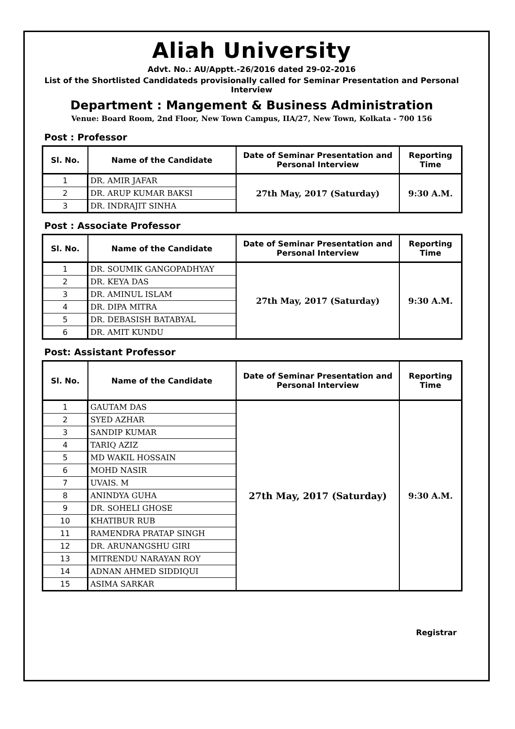Aliah University
Advt. No.: AU/Apptt.-26/2016 dated 29-02-2016
List of the Shortlisted Candidateds provisionally called for Seminar Presentation and Personal Interview
Department : Mangement & Business Administration
Venue: Board Room, 2nd Floor, New Town Campus, IIA/27, New Town, Kolkata - 700 156
Post : Professor
| Sl. No. | Name of the Candidate | Date of Seminar Presentation and Personal Interview | Reporting Time |
| --- | --- | --- | --- |
| 1 | DR. AMIR JAFAR | 27th May, 2017 (Saturday) | 9:30 A.M. |
| 2 | DR. ARUP KUMAR BAKSI | | |
| 3 | DR. INDRAJIT SINHA | | |
Post : Associate Professor
| Sl. No. | Name of the Candidate | Date of Seminar Presentation and Personal Interview | Reporting Time |
| --- | --- | --- | --- |
| 1 | DR. SOUMIK GANGOPADHYAY | 27th May, 2017 (Saturday) | 9:30 A.M. |
| 2 | DR. KEYA DAS | | |
| 3 | DR. AMINUL ISLAM | | |
| 4 | DR. DIPA MITRA | | |
| 5 | DR. DEBASISH BATABYAL | | |
| 6 | DR. AMIT KUNDU | | |
Post: Assistant Professor
| Sl. No. | Name of the Candidate | Date of Seminar Presentation and Personal Interview | Reporting Time |
| --- | --- | --- | --- |
| 1 | GAUTAM DAS | 27th May, 2017 (Saturday) | 9:30 A.M. |
| 2 | SYED AZHAR | | |
| 3 | SANDIP KUMAR | | |
| 4 | TARIQ AZIZ | | |
| 5 | MD WAKIL HOSSAIN | | |
| 6 | MOHD NASIR | | |
| 7 | UVAIS. M | | |
| 8 | ANINDYA GUHA | | |
| 9 | DR. SOHELI GHOSE | | |
| 10 | KHATIBUR RUB | | |
| 11 | RAMENDRA PRATAP SINGH | | |
| 12 | DR. ARUNANGSHU GIRI | | |
| 13 | MITRENDU NARAYAN ROY | | |
| 14 | ADNAN AHMED SIDDIQUI | | |
| 15 | ASIMA SARKAR | | |
Registrar